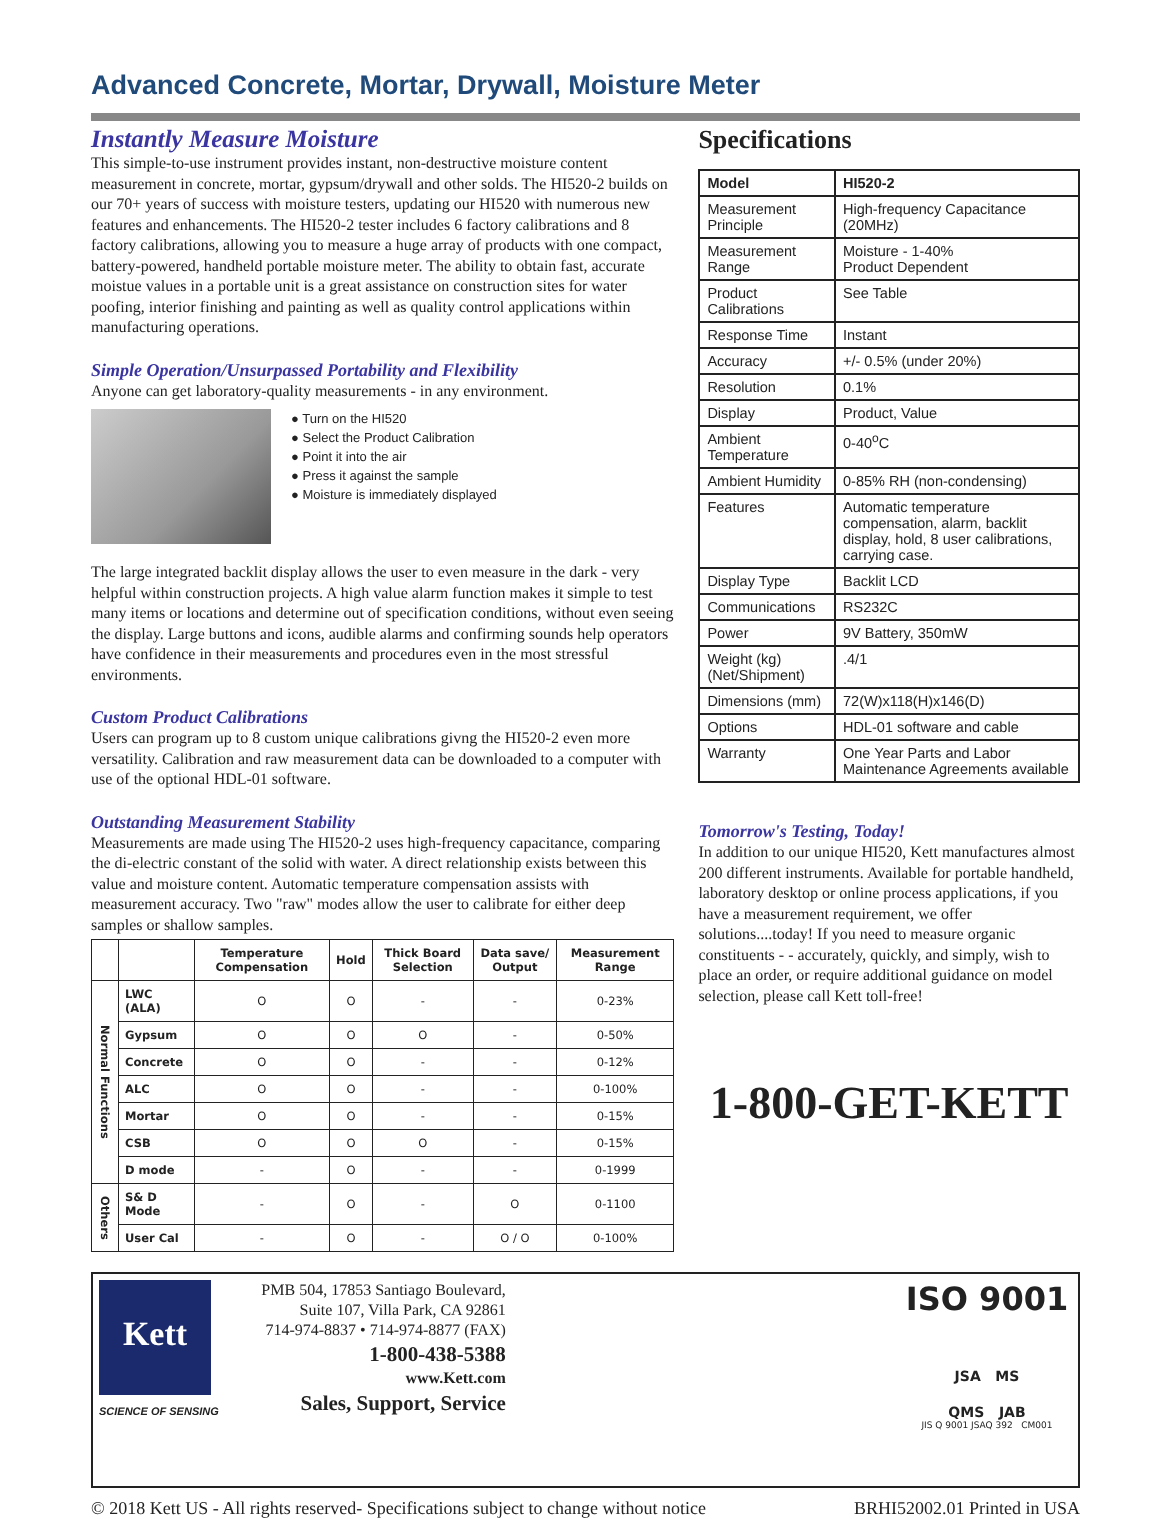Advanced Concrete, Mortar, Drywall, Moisture Meter
Instantly Measure Moisture
This simple-to-use instrument provides instant, non-destructive moisture content measurement in concrete, mortar, gypsum/drywall and other solds. The HI520-2 builds on our 70+ years of success with moisture testers, updating our HI520 with numerous new features and enhancements. The HI520-2 tester includes 6 factory calibrations and 8 factory calibrations, allowing you to measure a huge array of products with one compact, battery-powered, handheld portable moisture meter. The ability to obtain fast, accurate moistue values in a portable unit is a great assistance on construction sites for water poofing, interior finishing and painting as well as quality control applications within manufacturing operations.
Simple Operation/Unsurpassed Portability and Flexibility
Anyone can get laboratory-quality measurements - in any environment.
● Turn on the HI520
● Select the Product Calibration
● Point it into the air
● Press it against the sample
● Moisture is immediately displayed
The large integrated backlit display allows the user to even measure in the dark - very helpful within construction projects. A high value alarm function makes it simple to test many items or locations and determine out of specification conditions, without even seeing the display. Large buttons and icons, audible alarms and confirming sounds help operators have confidence in their measurements and procedures even in the most stressful environments.
Custom Product Calibrations
Users can program up to 8 custom unique calibrations givng the HI520-2 even more versatility. Calibration and raw measurement data can be downloaded to a computer with use of the optional HDL-01 software.
Outstanding Measurement Stability
Measurements are made using The HI520-2 uses high-frequency capacitance, comparing the di-electric constant of the solid with water. A direct relationship exists between this value and moisture content. Automatic temperature compensation assists with measurement accuracy. Two "raw" modes allow the user to calibrate for either deep samples or shallow samples.
| | | Temperature Compensation | Hold | Thick Board Selection | Data save/ Output | Measurement Range |
| --- | --- | --- | --- | --- | --- | --- |
| Normal Functions | LWC (ALA) | O | O | - | - | 0-23% |
| | Gypsum | O | O | O | - | 0-50% |
| | Concrete | O | O | - | - | 0-12% |
| | ALC | O | O | - | - | 0-100% |
| | Mortar | O | O | - | - | 0-15% |
| | CSB | O | O | O | - | 0-15% |
| | D mode | - | O | - | - | 0-1999 |
| Others | S& D Mode | - | O | - | O | 0-1100 |
| | User Cal | - | O | - | O / O | 0-100% |
Specifications
| Model | HI520-2 |
| Measurement Principle | High-frequency Capacitance (20MHz) |
| Measurement Range | Moisture - 1-40% Product Dependent |
| Product Calibrations | See Table |
| Response Time | Instant |
| Accuracy | +/- 0.5% (under 20%) |
| Resolution | 0.1% |
| Display | Product, Value |
| Ambient Temperature | 0-40<sup>o</sup>C |
| Ambient Humidity | 0-85% RH (non-condensing) |
| Features | Automatic temperature compensation, alarm, backlit display, hold, 8 user calibrations, carrying case. |
| Display Type | Backlit LCD |
| Communications | RS232C |
| Power | 9V Battery, 350mW |
| Weight (kg) (Net/Shipment) | .4/1 |
| Dimensions (mm) | 72(W)x118(H)x146(D) |
| Options | HDL-01 software and cable |
| Warranty | One Year Parts and Labor Maintenance Agreements available |
Tomorrow's Testing, Today!
In addition to our unique HI520, Kett manufactures almost 200 different instruments. Available for portable handheld, laboratory desktop or online process applications, if you have a measurement requirement, we offer solutions....today! If you need to measure organic constituents - - accurately, quickly, and simply, wish to place an order, or require additional guidance on model selection, please call Kett toll-free!
1-800-GET-KETT
Kett
SCIENCE OF SENSING
PMB 504, 17853 Santiago Boulevard,
Suite 107, Villa Park, CA 92861
714-974-8837 • 714-974-8877 (FAX)
1-800-438-5388
www.Kett.com
Sales, Support, Service
ISO 9001
JSA MS
QMS JAB
JIS Q 9001 JSAQ 392 CM001
© 2018 Kett US - All rights reserved- Specifications subject to change without notice BRHI52002.01 Printed in USA